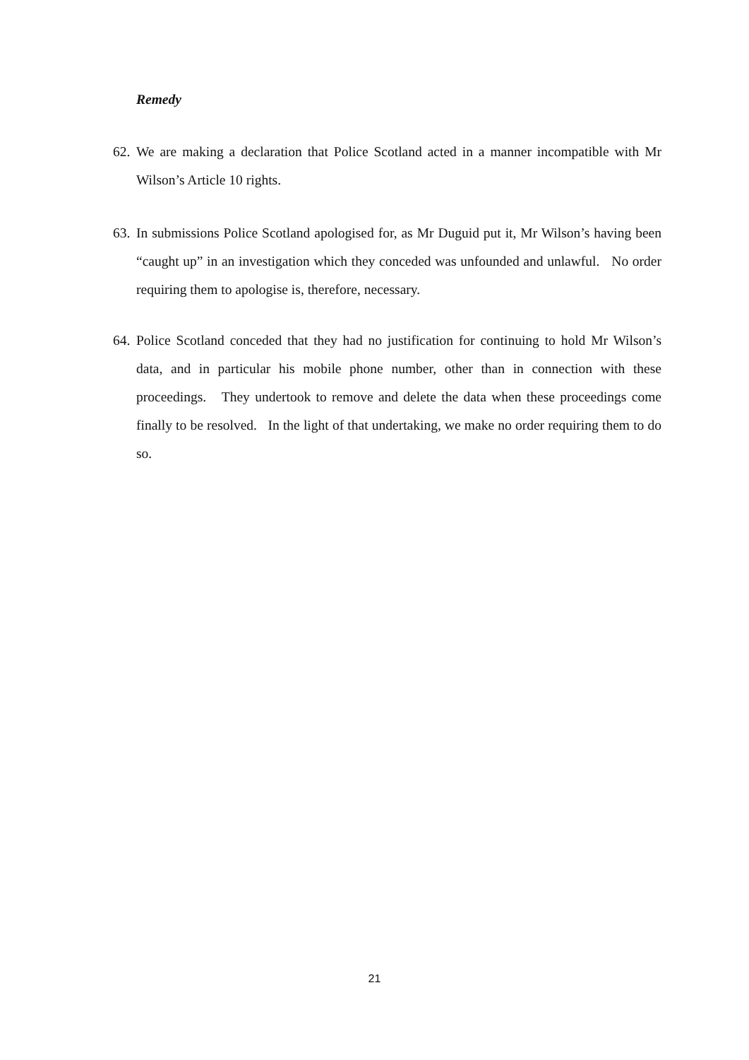Remedy
62.
We are making a declaration that Police Scotland acted in a manner incompatible with Mr Wilson’s Article 10 rights.
63.
In submissions Police Scotland apologised for, as Mr Duguid put it, Mr Wilson’s having been “caught up” in an investigation which they conceded was unfounded and unlawful. No order requiring them to apologise is, therefore, necessary.
64.
Police Scotland conceded that they had no justification for continuing to hold Mr Wilson’s data, and in particular his mobile phone number, other than in connection with these proceedings. They undertook to remove and delete the data when these proceedings come finally to be resolved. In the light of that undertaking, we make no order requiring them to do so.
21